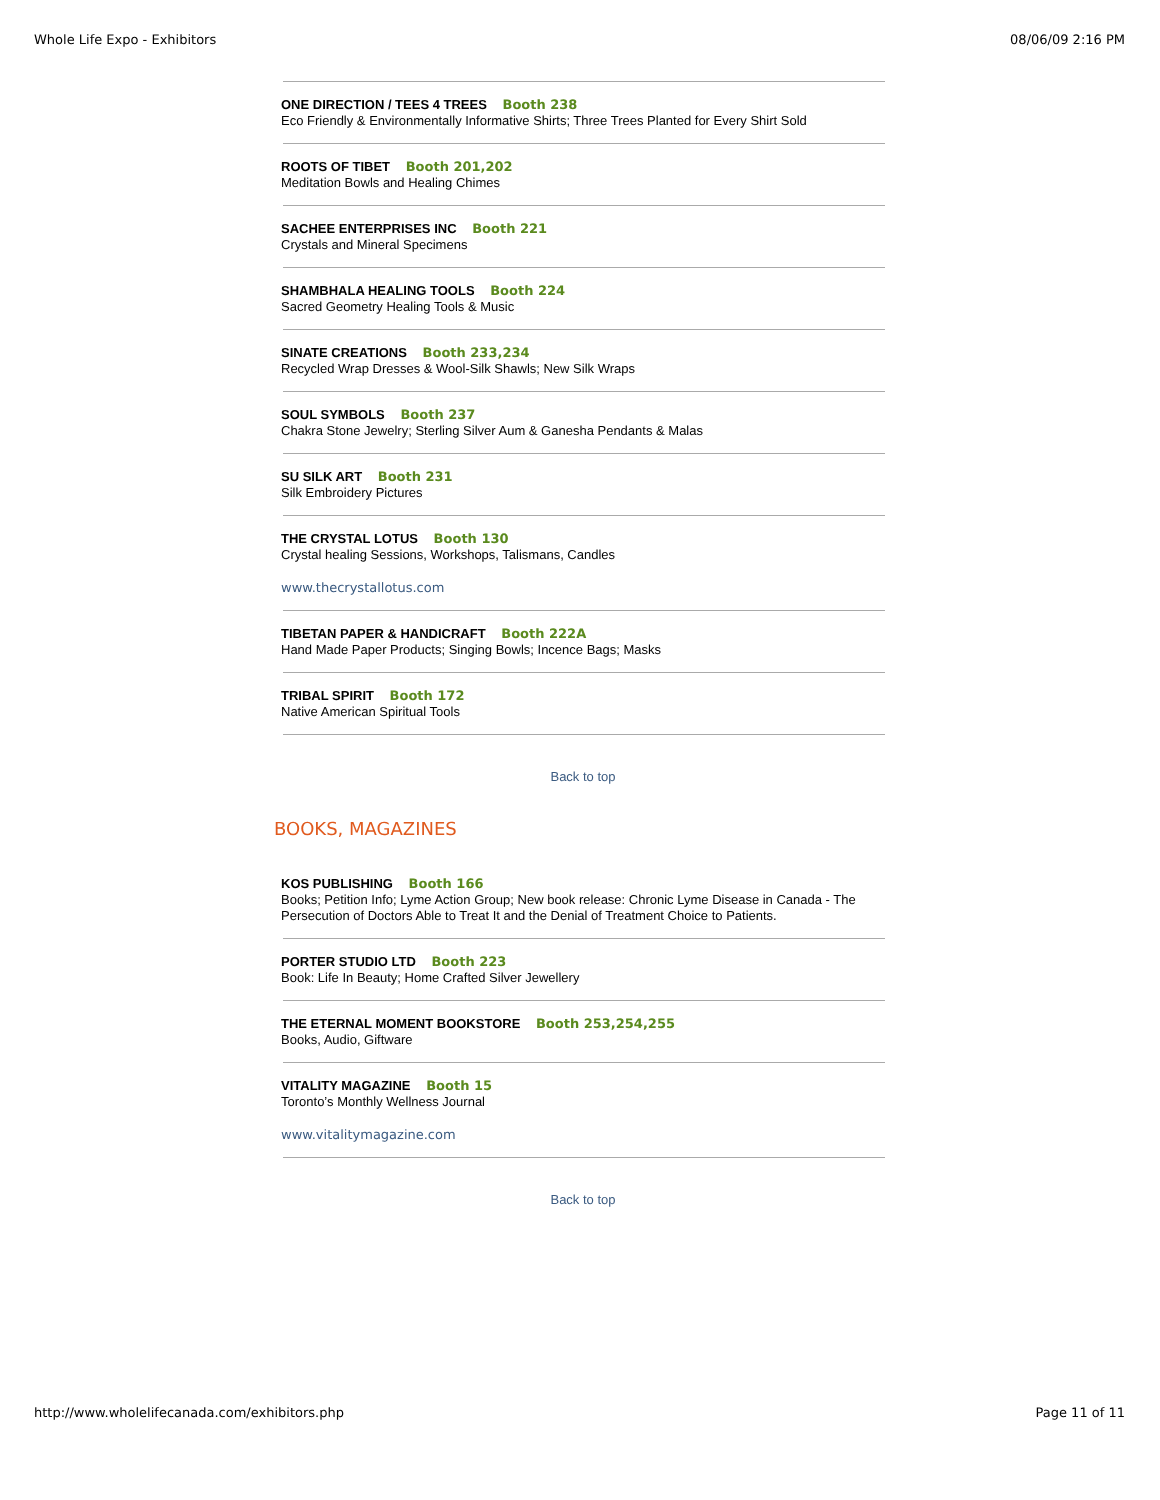Whole Life Expo - Exhibitors 08/06/09 2:16 PM
ONE DIRECTION / TEES 4 TREES Booth 238
Eco Friendly & Environmentally Informative Shirts; Three Trees Planted for Every Shirt Sold
ROOTS OF TIBET Booth 201,202
Meditation Bowls and Healing Chimes
SACHEE ENTERPRISES INC Booth 221
Crystals and Mineral Specimens
SHAMBHALA HEALING TOOLS Booth 224
Sacred Geometry Healing Tools & Music
SINATE CREATIONS Booth 233,234
Recycled Wrap Dresses & Wool-Silk Shawls; New Silk Wraps
SOUL SYMBOLS Booth 237
Chakra Stone Jewelry; Sterling Silver Aum & Ganesha Pendants & Malas
SU SILK ART Booth 231
Silk Embroidery Pictures
THE CRYSTAL LOTUS Booth 130
Crystal healing Sessions, Workshops, Talismans, Candles
www.thecrystallotus.com
TIBETAN PAPER & HANDICRAFT Booth 222A
Hand Made Paper Products; Singing Bowls; Incence Bags; Masks
TRIBAL SPIRIT Booth 172
Native American Spiritual Tools
Back to top
BOOKS, MAGAZINES
KOS PUBLISHING Booth 166
Books; Petition Info; Lyme Action Group; New book release: Chronic Lyme Disease in Canada - The Persecution of Doctors Able to Treat It and the Denial of Treatment Choice to Patients.
PORTER STUDIO LTD Booth 223
Book: Life In Beauty; Home Crafted Silver Jewellery
THE ETERNAL MOMENT BOOKSTORE Booth 253,254,255
Books, Audio, Giftware
VITALITY MAGAZINE Booth 15
Toronto’s Monthly Wellness Journal
www.vitalitymagazine.com
Back to top
http://www.wholelifecanada.com/exhibitors.php Page 11 of 11